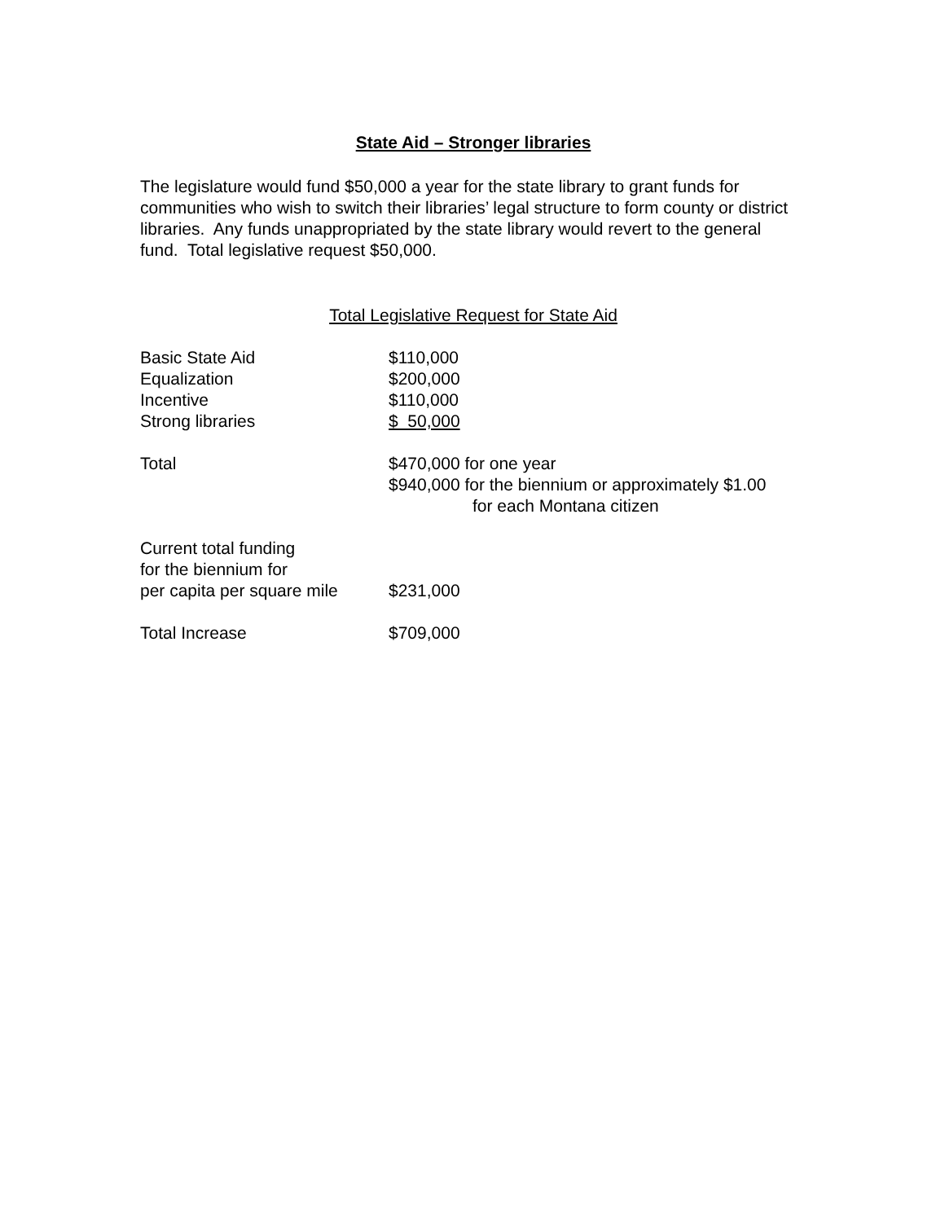State Aid – Stronger libraries
The legislature would fund $50,000 a year for the state library to grant funds for communities who wish to switch their libraries’ legal structure to form county or district libraries. Any funds unappropriated by the state library would revert to the general fund. Total legislative request $50,000.
Total Legislative Request for State Aid
| Basic State Aid | $110,000 |
| Equalization | $200,000 |
| Incentive | $110,000 |
| Strong libraries | $ 50,000 |
| Total | $470,000 for one year $940,000 for the biennium or approximately $1.00 for each Montana citizen |
| Current total funding for the biennium for per capita per square mile | $231,000 |
| Total Increase | $709,000 |